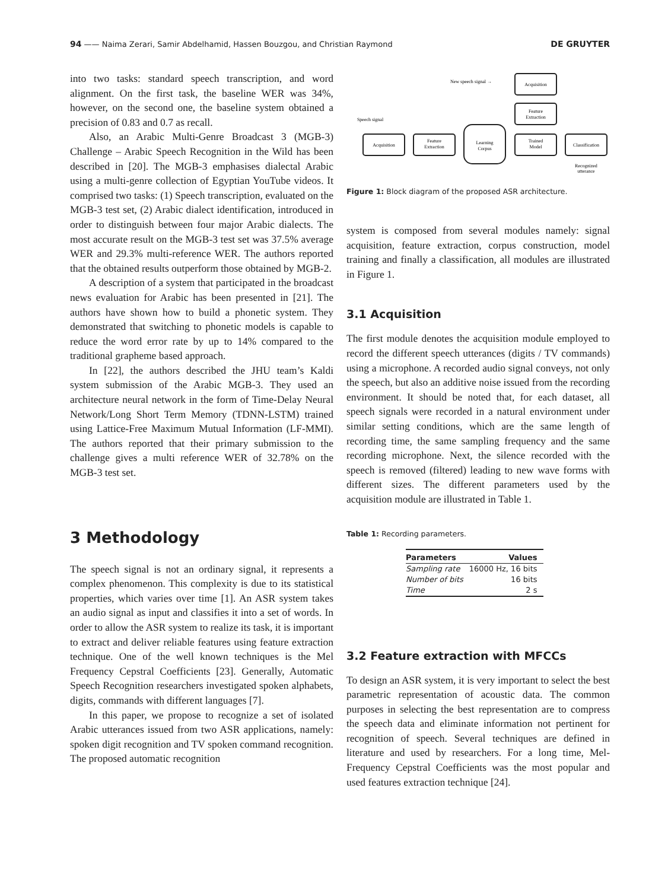94 —— Naima Zerari, Samir Abdelhamid, Hassen Bouzgou, and Christian Raymond DE GRUYTER
into two tasks: standard speech transcription, and word alignment. On the first task, the baseline WER was 34%, however, on the second one, the baseline system obtained a precision of 0.83 and 0.7 as recall.
Also, an Arabic Multi-Genre Broadcast 3 (MGB-3) Challenge – Arabic Speech Recognition in the Wild has been described in [20]. The MGB-3 emphasises dialectal Arabic using a multi-genre collection of Egyptian YouTube videos. It comprised two tasks: (1) Speech transcription, evaluated on the MGB-3 test set, (2) Arabic dialect identification, introduced in order to distinguish between four major Arabic dialects. The most accurate result on the MGB-3 test set was 37.5% average WER and 29.3% multi-reference WER. The authors reported that the obtained results outperform those obtained by MGB-2.
A description of a system that participated in the broadcast news evaluation for Arabic has been presented in [21]. The authors have shown how to build a phonetic system. They demonstrated that switching to phonetic models is capable to reduce the word error rate by up to 14% compared to the traditional grapheme based approach.
In [22], the authors described the JHU team’s Kaldi system submission of the Arabic MGB-3. They used an architecture neural network in the form of Time-Delay Neural Network/Long Short Term Memory (TDNN-LSTM) trained using Lattice-Free Maximum Mutual Information (LF-MMI). The authors reported that their primary submission to the challenge gives a multi reference WER of 32.78% on the MGB-3 test set.
3 Methodology
The speech signal is not an ordinary signal, it represents a complex phenomenon. This complexity is due to its statistical properties, which varies over time [1]. An ASR system takes an audio signal as input and classifies it into a set of words. In order to allow the ASR system to realize its task, it is important to extract and deliver reliable features using feature extraction technique. One of the well known techniques is the Mel Frequency Cepstral Coefficients [23]. Generally, Automatic Speech Recognition researchers investigated spoken alphabets, digits, commands with different languages [7].
In this paper, we propose to recognize a set of isolated Arabic utterances issued from two ASR applications, namely: spoken digit recognition and TV spoken command recognition. The proposed automatic recognition
New speech signal →
Acquisition
Feature
Extraction
Speech signal
Acquisition
Feature
Extraction
Learning
Corpus
Trained
Model
Classification
Recognized
utterance
Figure 1: Block diagram of the proposed ASR architecture.
system is composed from several modules namely: signal acquisition, feature extraction, corpus construction, model training and finally a classification, all modules are illustrated in Figure 1.
3.1 Acquisition
The first module denotes the acquisition module employed to record the different speech utterances (digits / TV commands) using a microphone. A recorded audio signal conveys, not only the speech, but also an additive noise issued from the recording environment. It should be noted that, for each dataset, all speech signals were recorded in a natural environment under similar setting conditions, which are the same length of recording time, the same sampling frequency and the same recording microphone. Next, the silence recorded with the speech is removed (filtered) leading to new wave forms with different sizes. The different parameters used by the acquisition module are illustrated in Table 1.
Table 1: Recording parameters.
| Parameters | Values |
| --- | --- |
| Sampling rate | 16000 Hz, 16 bits |
| Number of bits | 16 bits |
| Time | 2 s |
3.2 Feature extraction with MFCCs
To design an ASR system, it is very important to select the best parametric representation of acoustic data. The common purposes in selecting the best representation are to compress the speech data and eliminate information not pertinent for recognition of speech. Several techniques are defined in literature and used by researchers. For a long time, Mel-Frequency Cepstral Coefficients was the most popular and used features extraction technique [24].